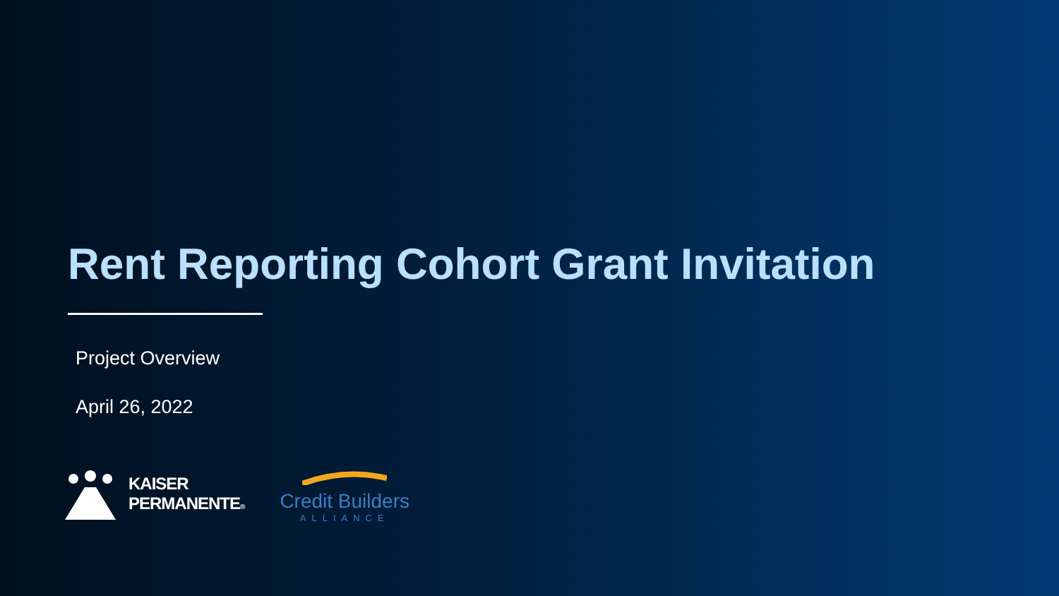Rent Reporting Cohort Grant Invitation
Project Overview
April 26, 2022
KAISER
PERMANENTE®
Credit Builders
ALLIANCE